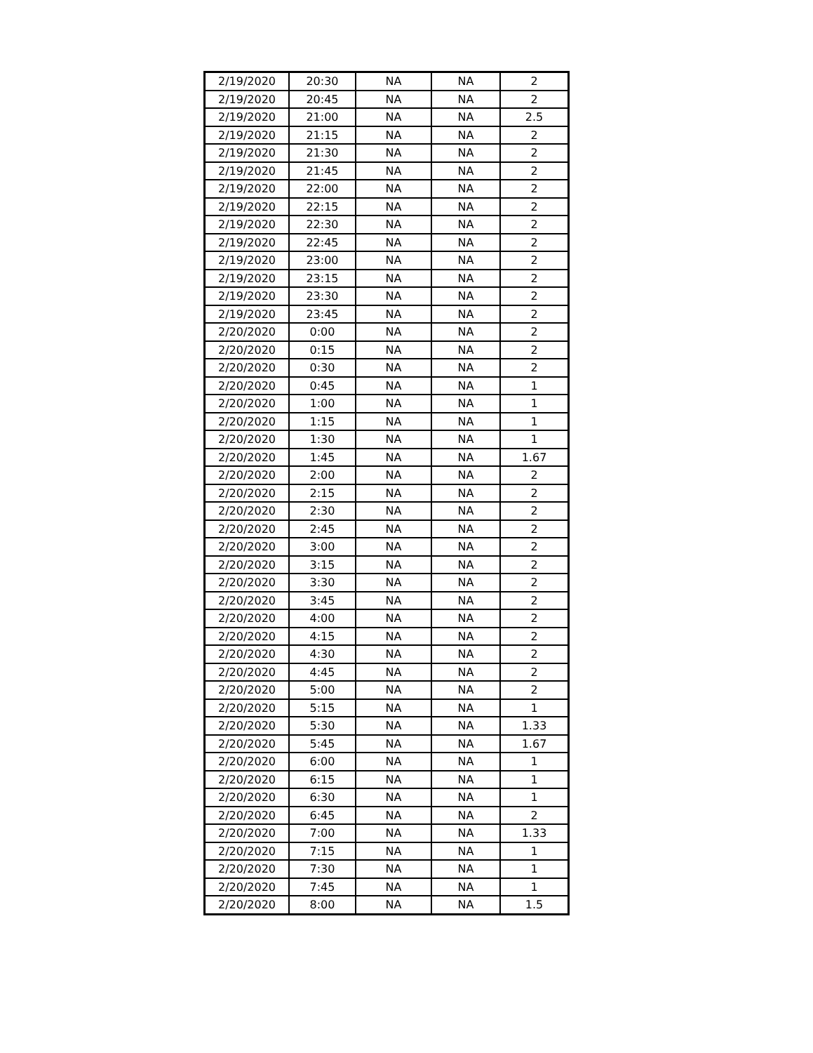| 2/19/2020 | 20:30 | NA | NA | 2 |
| 2/19/2020 | 20:45 | NA | NA | 2 |
| 2/19/2020 | 21:00 | NA | NA | 2.5 |
| 2/19/2020 | 21:15 | NA | NA | 2 |
| 2/19/2020 | 21:30 | NA | NA | 2 |
| 2/19/2020 | 21:45 | NA | NA | 2 |
| 2/19/2020 | 22:00 | NA | NA | 2 |
| 2/19/2020 | 22:15 | NA | NA | 2 |
| 2/19/2020 | 22:30 | NA | NA | 2 |
| 2/19/2020 | 22:45 | NA | NA | 2 |
| 2/19/2020 | 23:00 | NA | NA | 2 |
| 2/19/2020 | 23:15 | NA | NA | 2 |
| 2/19/2020 | 23:30 | NA | NA | 2 |
| 2/19/2020 | 23:45 | NA | NA | 2 |
| 2/20/2020 | 0:00 | NA | NA | 2 |
| 2/20/2020 | 0:15 | NA | NA | 2 |
| 2/20/2020 | 0:30 | NA | NA | 2 |
| 2/20/2020 | 0:45 | NA | NA | 1 |
| 2/20/2020 | 1:00 | NA | NA | 1 |
| 2/20/2020 | 1:15 | NA | NA | 1 |
| 2/20/2020 | 1:30 | NA | NA | 1 |
| 2/20/2020 | 1:45 | NA | NA | 1.67 |
| 2/20/2020 | 2:00 | NA | NA | 2 |
| 2/20/2020 | 2:15 | NA | NA | 2 |
| 2/20/2020 | 2:30 | NA | NA | 2 |
| 2/20/2020 | 2:45 | NA | NA | 2 |
| 2/20/2020 | 3:00 | NA | NA | 2 |
| 2/20/2020 | 3:15 | NA | NA | 2 |
| 2/20/2020 | 3:30 | NA | NA | 2 |
| 2/20/2020 | 3:45 | NA | NA | 2 |
| 2/20/2020 | 4:00 | NA | NA | 2 |
| 2/20/2020 | 4:15 | NA | NA | 2 |
| 2/20/2020 | 4:30 | NA | NA | 2 |
| 2/20/2020 | 4:45 | NA | NA | 2 |
| 2/20/2020 | 5:00 | NA | NA | 2 |
| 2/20/2020 | 5:15 | NA | NA | 1 |
| 2/20/2020 | 5:30 | NA | NA | 1.33 |
| 2/20/2020 | 5:45 | NA | NA | 1.67 |
| 2/20/2020 | 6:00 | NA | NA | 1 |
| 2/20/2020 | 6:15 | NA | NA | 1 |
| 2/20/2020 | 6:30 | NA | NA | 1 |
| 2/20/2020 | 6:45 | NA | NA | 2 |
| 2/20/2020 | 7:00 | NA | NA | 1.33 |
| 2/20/2020 | 7:15 | NA | NA | 1 |
| 2/20/2020 | 7:30 | NA | NA | 1 |
| 2/20/2020 | 7:45 | NA | NA | 1 |
| 2/20/2020 | 8:00 | NA | NA | 1.5 |